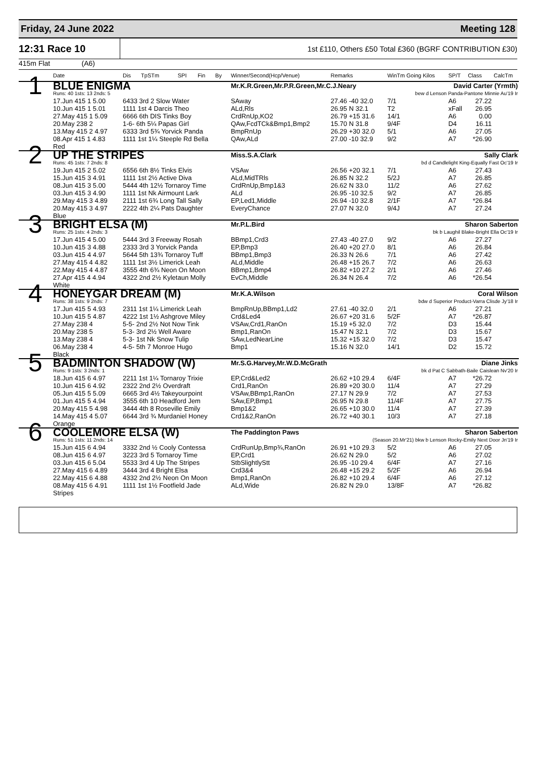Friday, 24 June 2022 Meeting 128
12:31 Race 10 1st £110, Others £50 Total £360 (BGRF CONTRIBUTION £30)
415m Flat (A6)
| | Date | Dis | TpSTm | SPI | Fin | By | Winner/Second(Hcp/Venue) | Remarks | WinTm Going Kilos | SP/T | Class | CalcTm |
| --- | --- | --- | --- | --- | --- | --- | --- | --- | --- | --- | --- | --- |
| 1 | BLUE ENIGMA | | | | | | Mr.K.R.Green,Mr.P.R.Green,Mr.C.J.Neary David Carter (Yrmth) | | | | | |
| | Runs: 40 1sts: 13 2nds: 5 | | | | | | bew d Lenson Panda-Pantone Minnie Au'19 Ir | | | | | |
| | 17.Jun 415 1 5.00 | 6433 3rd 2 Slow Water | | | | | SAway | 27.46 -40 32.0 | 7/1 | A6 | 27.22 | |
| | 10.Jun 415 1 5.01 | 1111 1st 4 Darcis Theo | | | | | ALd,Rls | 26.95 N 32.1 | T2 | xFall | 26.95 | |
| | 27.May 415 1 5.09 | 6666 6th DIS Tinks Boy | | | | | CrdRnUp,KO2 | 26.79 +15 31.6 | 14/1 | A6 | 0.00 | |
| | 20.May 238 2 | 1-6- 6th 5¼ Papas Girl | | | | | QAw,FcdTCk&Bmp1,Bmp2 | 15.70 N 31.8 | 9/4F | D4 | 16.11 | |
| | 13.May 415 2 4.97 | 6333 3rd 5¾ Yorvick Panda | | | | | BmpRnUp | 26.29 +30 32.0 | 5/1 | A6 | 27.05 | |
| | 08.Apr 415 1 4.83 | 1111 1st 1¼ Steeple Rd Bella | | | | | QAw,ALd | 27.00 -10 32.9 | 9/2 | A7 | *26.90 | |
| | Red | | | | | | | | | | | |
| 2 | UP THE STRIPES | | | | | | Miss.S.A.Clark Sally Clark | | | | | |
| | Runs: 45 1sts: 7 2nds: 8 | | | | | | bd d Candlelight King-Equally Fast Oc'19 Ir | | | | | |
| | 19.Jun 415 2 5.02 | 6556 6th 8½ Tinks Elvis | | | | | VSAw | 26.56 +20 32.1 | 7/1 | A6 | 27.43 | |
| | 15.Jun 415 3 4.91 | 1111 1st 2½ Active Diva | | | | | ALd,MidTRls | 26.85 N 32.2 | 5/2J | A7 | 26.85 | |
| | 08.Jun 415 3 5.00 | 5444 4th 12½ Tornaroy Time | | | | | CrdRnUp,Bmp1&3 | 26.62 N 33.0 | 11/2 | A6 | 27.62 | |
| | 03.Jun 415 3 4.90 | 1111 1st Nk Airmount Lark | | | | | ALd | 26.95 -10 32.5 | 9/2 | A7 | 26.85 | |
| | 29.May 415 3 4.89 | 2111 1st 6¾ Long Tall Sally | | | | | EP,Led1,Middle | 26.94 -10 32.8 | 2/1F | A7 | *26.84 | |
| | 20.May 415 3 4.97 | 2222 4th 2¼ Pats Daughter | | | | | EveryChance | 27.07 N 32.0 | 9/4J | A7 | 27.24 | |
| | Blue | | | | | | | | | | | |
| 3 | BRIGHT ELSA (M) | | | | | | Mr.P.L.Bird Sharon Saberton | | | | | |
| | Runs: 25 1sts: 4 2nds: 3 | | | | | | bk b Laughil Blake-Bright Ella Oc'19 Ir | | | | | |
| | 17.Jun 415 4 5.00 | 5444 3rd 3 Freeway Rosah | | | | | BBmp1,Crd3 | 27.43 -40 27.0 | 9/2 | A6 | 27.27 | |
| | 10.Jun 415 3 4.88 | 2333 3rd 3 Yorvick Panda | | | | | EP,Bmp3 | 26.40 +20 27.0 | 8/1 | A6 | 26.84 | |
| | 03.Jun 415 4 4.97 | 5644 5th 13¾ Tornaroy Tuff | | | | | BBmp1,Bmp3 | 26.33 N 26.6 | 7/1 | A6 | 27.42 | |
| | 27.May 415 4 4.82 | 1111 1st 3½ Limerick Leah | | | | | ALd,Middle | 26.48 +15 26.7 | 7/2 | A6 | 26.63 | |
| | 22.May 415 4 4.87 | 3555 4th 6¾ Neon On Moon | | | | | BBmp1,Bmp4 | 26.82 +10 27.2 | 2/1 | A6 | 27.46 | |
| | 27.Apr 415 4 4.94 | 4322 2nd 2½ Kyletaun Molly | | | | | EvCh,Middle | 26.34 N 26.4 | 7/2 | A6 | *26.54 | |
| | White | | | | | | | | | | | |
| 4 | HONEYGAR DREAM (M) | | | | | | Mr.K.A.Wilson Coral Wilson | | | | | |
| | Runs: 38 1sts: 9 2nds: 7 | | | | | | bdw d Superior Product-Varra Clisde Jy'18 Ir | | | | | |
| | 17.Jun 415 5 4.93 | 2311 1st 1¼ Limerick Leah | | | | | BmpRnUp,BBmp1,Ld2 | 27.61 -40 32.0 | 2/1 | A6 | 27.21 | |
| | 10.Jun 415 5 4.87 | 4222 1st 1½ Ashgrove Miley | | | | | Crd&Led4 | 26.67 +20 31.6 | 5/2F | A7 | *26.87 | |
| | 27.May 238 4 | 5-5- 2nd 2½ Not Now Tink | | | | | VSAw,Crd1,RanOn | 15.19 +5 32.0 | 7/2 | D3 | 15.44 | |
| | 20.May 238 5 | 5-3- 3rd 2½ Well Aware | | | | | Bmp1,RanOn | 15.47 N 32.1 | 7/2 | D3 | 15.67 | |
| | 13.May 238 4 | 5-3- 1st Nk Snow Tulip | | | | | SAw,LedNearLine | 15.32 +15 32.0 | 7/2 | D3 | 15.47 | |
| | 06.May 238 4 | 4-5- 5th 7 Monroe Hugo | | | | | Bmp1 | 15.16 N 32.0 | 14/1 | D2 | 15.72 | |
| | Black | | | | | | | | | | | |
| 5 | BADMINTON SHADOW (W) | | | | | | Mr.S.G.Harvey,Mr.W.D.McGrath Diane Jinks | | | | | |
| | Runs: 9 1sts: 3 2nds: 1 | | | | | | bk d Pat C Sabbath-Baile Caislean Nv'20 Ir | | | | | |
| | 18.Jun 415 6 4.97 | 2211 1st 1¼ Tornaroy Trixie | | | | | EP,Crd&Led2 | 26.62 +10 29.4 | 6/4F | A7 | *26.72 | |
| | 10.Jun 415 6 4.92 | 2322 2nd 2½ Overdraft | | | | | Crd1,RanOn | 26.89 +20 30.0 | 11/4 | A7 | 27.29 | |
| | 05.Jun 415 5 5.09 | 6665 3rd 4½ Takeyourpoint | | | | | VSAw,BBmp1,RanOn | 27.17 N 29.9 | 7/2 | A7 | 27.53 | |
| | 01.Jun 415 5 4.94 | 3555 6th 10 Headford Jem | | | | | SAw,EP,Bmp1 | 26.95 N 29.8 | 11/4F | A7 | 27.75 | |
| | 20.May 415 5 4.98 | 3444 4th 8 Roseville Emily | | | | | Bmp1&2 | 26.65 +10 30.0 | 11/4 | A7 | 27.39 | |
| | 14.May 415 4 5.07 | 6644 3rd ¾ Murdaniel Honey | | | | | Crd1&2,RanOn | 26.72 +40 30.1 | 10/3 | A7 | 27.18 | |
| | Orange | | | | | | | | | | | |
| 6 | COOLEMORE ELSA (W) | | | | | | The Paddington Paws Sharon Saberton | | | | | |
| | Runs: 51 1sts: 11 2nds: 14 | | | | | | (Season 20.Mr'21) bkw b Lenson Rocky-Emily Next Door Jn'19 Ir | | | | | |
| | 15.Jun 415 6 4.94 | 3332 2nd ½ Cooly Contessa | | | | | CrdRunUp,Bmp¾,RanOn | 26.91 +10 29.3 | 5/2 | A6 | 27.05 | |
| | 08.Jun 415 6 4.97 | 3223 3rd 5 Tornaroy Time | | | | | EP,Crd1 | 26.62 N 29.0 | 5/2 | A6 | 27.02 | |
| | 03.Jun 415 6 5.04 | 5533 3rd 4 Up The Stripes | | | | | StbSlightlyStt | 26.95 -10 29.4 | 6/4F | A7 | 27.16 | |
| | 27.May 415 6 4.89 | 3444 3rd 4 Bright Elsa | | | | | Crd3&4 | 26.48 +15 29.2 | 5/2F | A6 | 26.94 | |
| | 22.May 415 6 4.88 | 4332 2nd 2½ Neon On Moon | | | | | Bmp1,RanOn | 26.82 +10 29.4 | 6/4F | A6 | 27.12 | |
| | 08.May 415 6 4.91 | 1111 1st 1½ Footfield Jade | | | | | ALd,Wide | 26.82 N 29.0 | 13/8F | A7 | *26.82 | |
| | Stripes | | | | | | | | | | | |